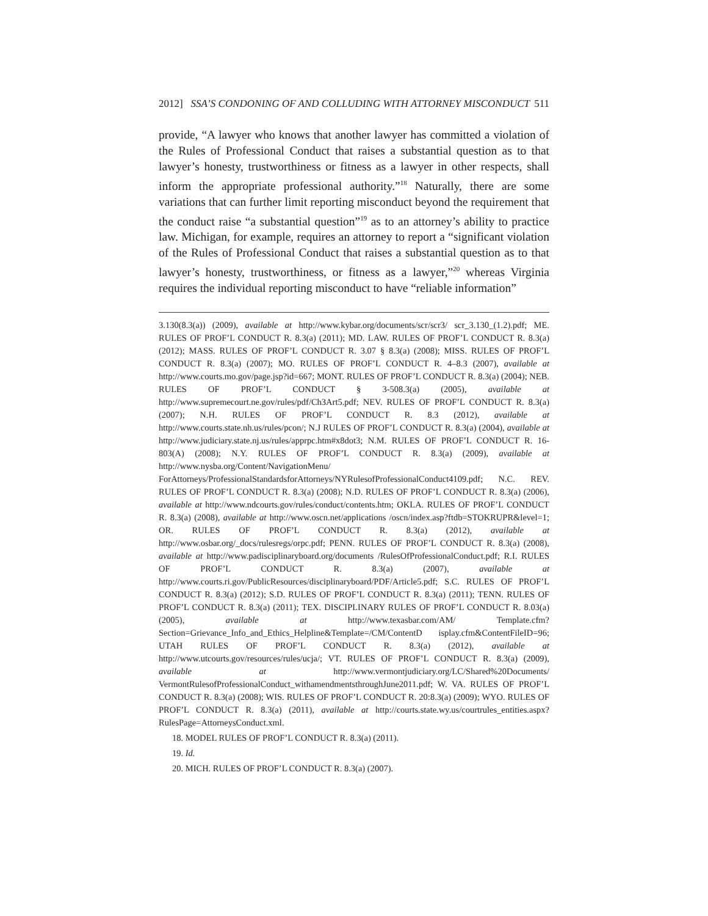2012] SSA’S CONDONING OF AND COLLUDING WITH ATTORNEY MISCONDUCT 511
provide, “A lawyer who knows that another lawyer has committed a violation of the Rules of Professional Conduct that raises a substantial question as to that lawyer’s honesty, trustworthiness or fitness as a lawyer in other respects, shall inform the appropriate professional authority.”<sup>18</sup> Naturally, there are some variations that can further limit reporting misconduct beyond the requirement that the conduct raise “a substantial question”<sup>19</sup> as to an attorney’s ability to practice law. Michigan, for example, requires an attorney to report a “significant violation of the Rules of Professional Conduct that raises a substantial question as to that lawyer’s honesty, trustworthiness, or fitness as a lawyer,”<sup>20</sup> whereas Virginia requires the individual reporting misconduct to have “reliable information”
3.130(8.3(a)) (2009), available at http://www.kybar.org/documents/scr/scr3/ scr_3.130_(1.2).pdf; ME. RULES OF PROF’L CONDUCT R. 8.3(a) (2011); MD. LAW. RULES OF PROF’L CONDUCT R. 8.3(a) (2012); MASS. RULES OF PROF’L CONDUCT R. 3.07 § 8.3(a) (2008); MISS. RULES OF PROF’L CONDUCT R. 8.3(a) (2007); MO. RULES OF PROF’L CONDUCT R. 4–8.3 (2007), available at http://www.courts.mo.gov/page.jsp?id=667; MONT. RULES OF PROF’L CONDUCT R. 8.3(a) (2004); NEB. RULES OF PROF’L CONDUCT § 3-508.3(a) (2005), available at http://www.supremecourt.ne.gov/rules/pdf/Ch3Art5.pdf; NEV. RULES OF PROF’L CONDUCT R. 8.3(a) (2007); N.H. RULES OF PROF’L CONDUCT R. 8.3 (2012), available at http://www.courts.state.nh.us/rules/pcon/; N.J RULES OF PROF’L CONDUCT R. 8.3(a) (2004), available at http://www.judiciary.state.nj.us/rules/apprpc.htm#x8dot3; N.M. RULES OF PROF’L CONDUCT R. 16-803(A) (2008); N.Y. RULES OF PROF’L CONDUCT R. 8.3(a) (2009), available at http://www.nysba.org/Content/NavigationMenu/ ForAttorneys/ProfessionalStandardsforAttorneys/NYRulesofProfessionalConduct4109.pdf; N.C. REV. RULES OF PROF’L CONDUCT R. 8.3(a) (2008); N.D. RULES OF PROF’L CONDUCT R. 8.3(a) (2006), available at http://www.ndcourts.gov/rules/conduct/contents.htm; OKLA. RULES OF PROF’L CONDUCT R. 8.3(a) (2008), available at http://www.oscn.net/applications /oscn/index.asp?ftdb=STOKRUPR&level=1; OR. RULES OF PROF’L CONDUCT R. 8.3(a) (2012), available at http://www.osbar.org/_docs/rulesregs/orpc.pdf; PENN. RULES OF PROF’L CONDUCT R. 8.3(a) (2008), available at http://www.padisciplinaryboard.org/documents /RulesOfProfessionalConduct.pdf; R.I. RULES OF PROF’L CONDUCT R. 8.3(a) (2007), available at http://www.courts.ri.gov/PublicResources/disciplinaryboard/PDF/Article5.pdf; S.C. RULES OF PROF’L CONDUCT R. 8.3(a) (2012); S.D. RULES OF PROF’L CONDUCT R. 8.3(a) (2011); TENN. RULES OF PROF’L CONDUCT R. 8.3(a) (2011); TEX. DISCIPLINARY RULES OF PROF’L CONDUCT R. 8.03(a) (2005), available at http://www.texasbar.com/AM/ Template.cfm?Section=Grievance_Info_and_Ethics_Helpline&Template=/CM/ContentD isplay.cfm&ContentFileID=96; UTAH RULES OF PROF’L CONDUCT R. 8.3(a) (2012), available at http://www.utcourts.gov/resources/rules/ucja/; VT. RULES OF PROF’L CONDUCT R. 8.3(a) (2009), available at http://www.vermontjudiciary.org/LC/Shared%20Documents/ VermontRulesofProfessionalConduct_withamendmentsthroughJune2011.pdf; W. VA. RULES OF PROF’L CONDUCT R. 8.3(a) (2008); WIS. RULES OF PROF’L CONDUCT R. 20:8.3(a) (2009); WYO. RULES OF PROF’L CONDUCT R. 8.3(a) (2011), available at http://courts.state.wy.us/courtrules_entities.aspx?RulesPage=AttorneysConduct.xml.
18. MODEL RULES OF PROF’L CONDUCT R. 8.3(a) (2011).
19. Id.
20. MICH. RULES OF PROF’L CONDUCT R. 8.3(a) (2007).